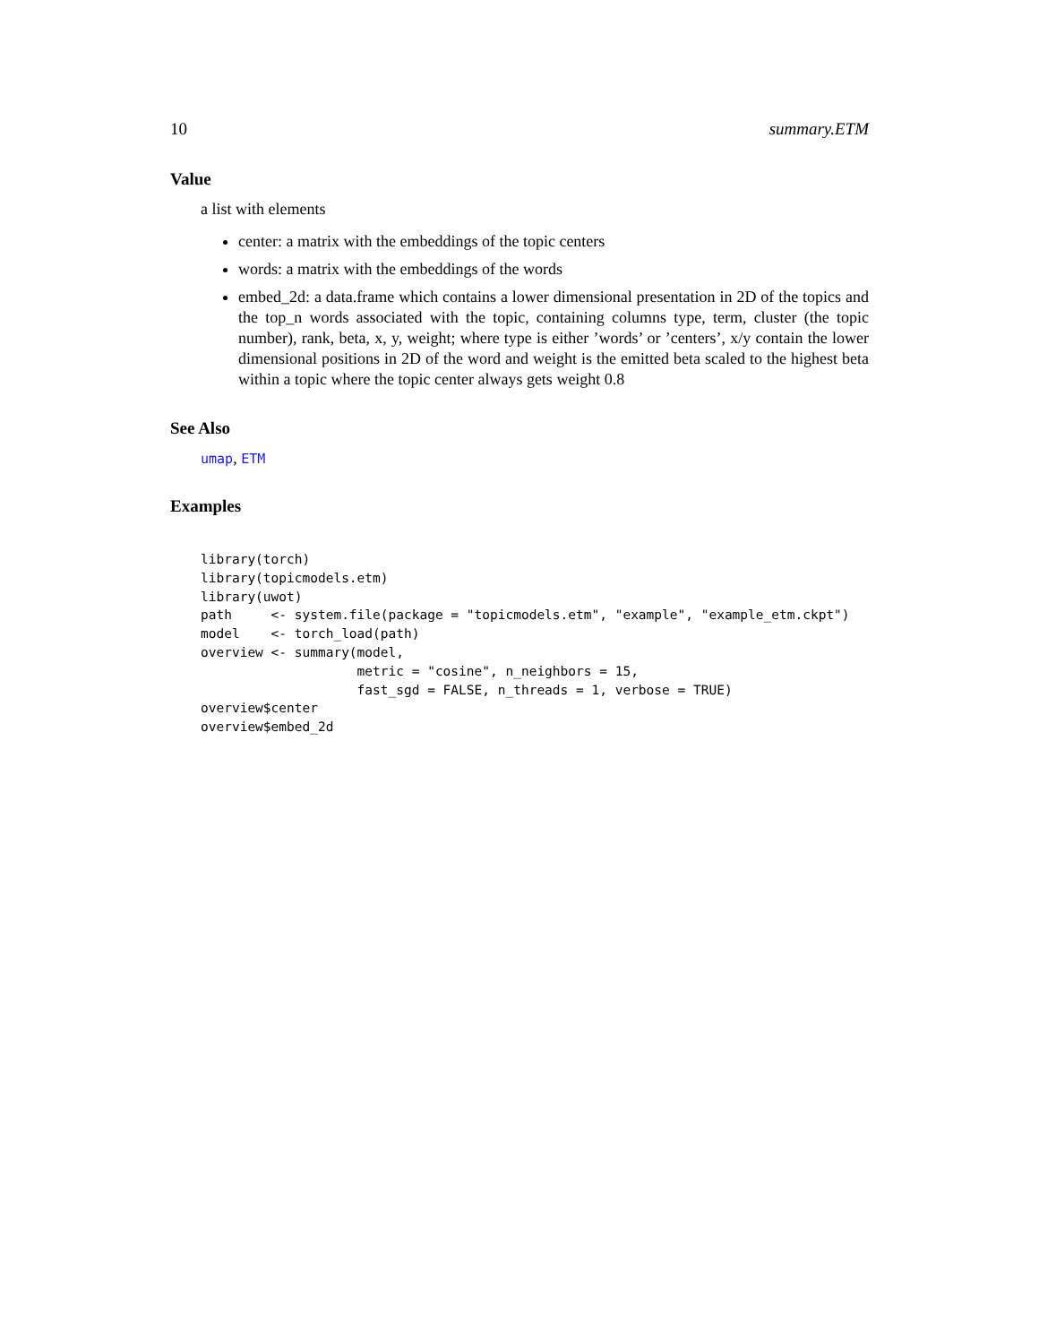10 summary.ETM
Value
a list with elements
center: a matrix with the embeddings of the topic centers
words: a matrix with the embeddings of the words
embed_2d: a data.frame which contains a lower dimensional presentation in 2D of the topics and the top_n words associated with the topic, containing columns type, term, cluster (the topic number), rank, beta, x, y, weight; where type is either ’words’ or ’centers’, x/y contain the lower dimensional positions in 2D of the word and weight is the emitted beta scaled to the highest beta within a topic where the topic center always gets weight 0.8
See Also
umap, ETM
Examples
library(torch)
library(topicmodels.etm)
library(uwot)
path     <- system.file(package = "topicmodels.etm", "example", "example_etm.ckpt")
model    <- torch_load(path)
overview <- summary(model,
                    metric = "cosine", n_neighbors = 15,
                    fast_sgd = FALSE, n_threads = 1, verbose = TRUE)
overview$center
overview$embed_2d